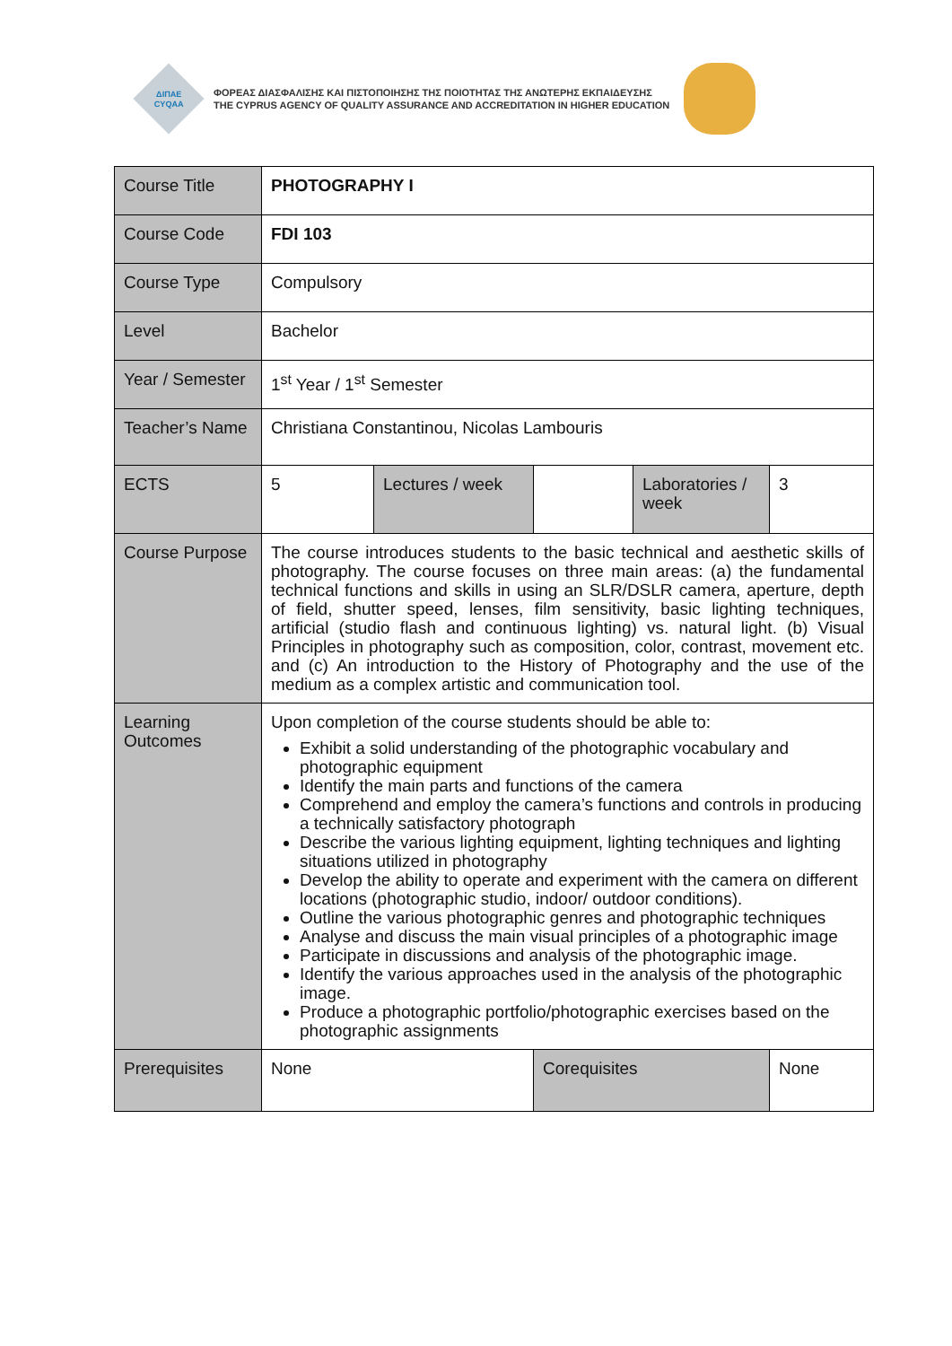ΔΙΠΑΕ
CYQAA
ΦΟΡΕΑΣ ΔΙΑΣΦΑΛΙΣΗΣ ΚΑΙ ΠΙΣΤΟΠΟΙΗΣΗΣ ΤΗΣ ΠΟΙΟΤΗΤΑΣ ΤΗΣ ΑΝΩΤΕΡΗΣ ΕΚΠΑΙΔΕΥΣΗΣ
THE CYPRUS AGENCY OF QUALITY ASSURANCE AND ACCREDITATION IN HIGHER EDUCATION
| Course Title | PHOTOGRAPHY I | | | | |
| Course Code | FDI 103 | | | | |
| Course Type | Compulsory | | | | |
| Level | Bachelor | | | | |
| Year / Semester | 1<sup>st</sup> Year / 1<sup>st</sup> Semester | | | | |
| Teacher’s Name | Christiana Constantinou, Nicolas Lambouris | | | | |
| ECTS | 5 | Lectures / week | | Laboratories / week | 3 |
| Course Purpose | The course introduces students to the basic technical and aesthetic skills of photography. The course focuses on three main areas: (a) the fundamental technical functions and skills in using an SLR/DSLR camera, aperture, depth of field, shutter speed, lenses, film sensitivity, basic lighting techniques, artificial (studio flash and continuous lighting) vs. natural light. (b) Visual Principles in photography such as composition, color, contrast, movement etc. and (c) An introduction to the History of Photography and the use of the medium as a complex artistic and communication tool. | | | | |
| Learning Outcomes | Upon completion of the course students should be able to: Exhibit a solid understanding of the photographic vocabulary and photographic equipment Identify the main parts and functions of the camera Comprehend and employ the camera’s functions and controls in producing a technically satisfactory photograph Describe the various lighting equipment, lighting techniques and lighting situations utilized in photography Develop the ability to operate and experiment with the camera on different locations (photographic studio, indoor/ outdoor conditions). Outline the various photographic genres and photographic techniques Analyse and discuss the main visual principles of a photographic image Participate in discussions and analysis of the photographic image. Identify the various approaches used in the analysis of the photographic image. Produce a photographic portfolio/photographic exercises based on the photographic assignments | | | | |
| Prerequisites | None | | Corequisites | | None |